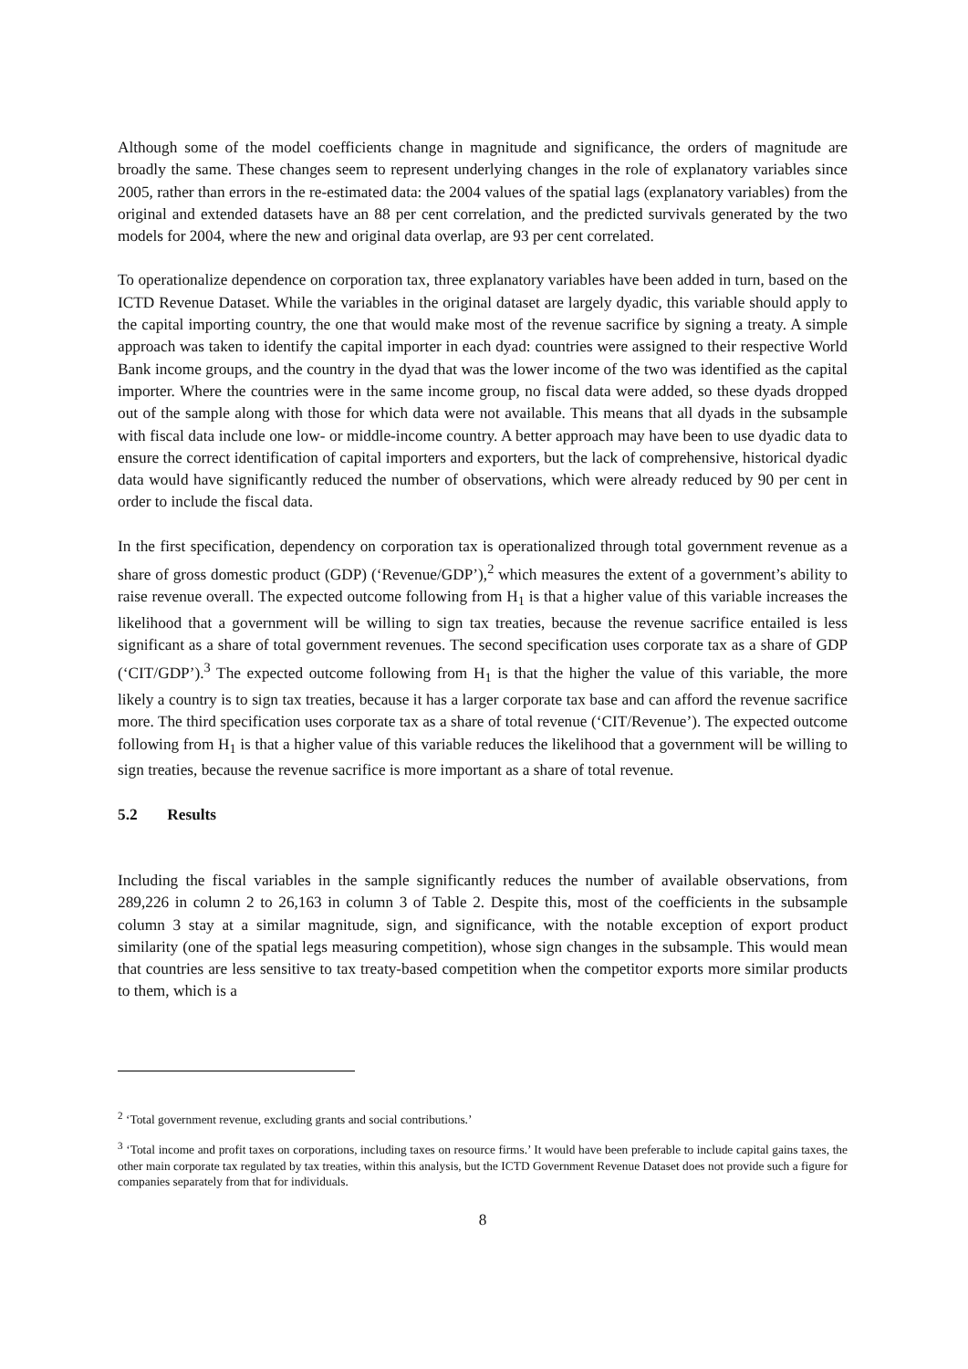Although some of the model coefficients change in magnitude and significance, the orders of magnitude are broadly the same. These changes seem to represent underlying changes in the role of explanatory variables since 2005, rather than errors in the re-estimated data: the 2004 values of the spatial lags (explanatory variables) from the original and extended datasets have an 88 per cent correlation, and the predicted survivals generated by the two models for 2004, where the new and original data overlap, are 93 per cent correlated.
To operationalize dependence on corporation tax, three explanatory variables have been added in turn, based on the ICTD Revenue Dataset. While the variables in the original dataset are largely dyadic, this variable should apply to the capital importing country, the one that would make most of the revenue sacrifice by signing a treaty. A simple approach was taken to identify the capital importer in each dyad: countries were assigned to their respective World Bank income groups, and the country in the dyad that was the lower income of the two was identified as the capital importer. Where the countries were in the same income group, no fiscal data were added, so these dyads dropped out of the sample along with those for which data were not available. This means that all dyads in the subsample with fiscal data include one low- or middle-income country. A better approach may have been to use dyadic data to ensure the correct identification of capital importers and exporters, but the lack of comprehensive, historical dyadic data would have significantly reduced the number of observations, which were already reduced by 90 per cent in order to include the fiscal data.
In the first specification, dependency on corporation tax is operationalized through total government revenue as a share of gross domestic product (GDP) (‘Revenue/GDP’),<sup>2</sup> which measures the extent of a government’s ability to raise revenue overall. The expected outcome following from H<sub>1</sub> is that a higher value of this variable increases the likelihood that a government will be willing to sign tax treaties, because the revenue sacrifice entailed is less significant as a share of total government revenues. The second specification uses corporate tax as a share of GDP (‘CIT/GDP’).<sup>3</sup> The expected outcome following from H<sub>1</sub> is that the higher the value of this variable, the more likely a country is to sign tax treaties, because it has a larger corporate tax base and can afford the revenue sacrifice more. The third specification uses corporate tax as a share of total revenue (‘CIT/Revenue’). The expected outcome following from H<sub>1</sub> is that a higher value of this variable reduces the likelihood that a government will be willing to sign treaties, because the revenue sacrifice is more important as a share of total revenue.
5.2 Results
Including the fiscal variables in the sample significantly reduces the number of available observations, from 289,226 in column 2 to 26,163 in column 3 of Table 2. Despite this, most of the coefficients in the subsample column 3 stay at a similar magnitude, sign, and significance, with the notable exception of export product similarity (one of the spatial legs measuring competition), whose sign changes in the subsample. This would mean that countries are less sensitive to tax treaty-based competition when the competitor exports more similar products to them, which is a
<sup>2</sup> ‘Total government revenue, excluding grants and social contributions.’
<sup>3</sup> ‘Total income and profit taxes on corporations, including taxes on resource firms.’ It would have been preferable to include capital gains taxes, the other main corporate tax regulated by tax treaties, within this analysis, but the ICTD Government Revenue Dataset does not provide such a figure for companies separately from that for individuals.
8